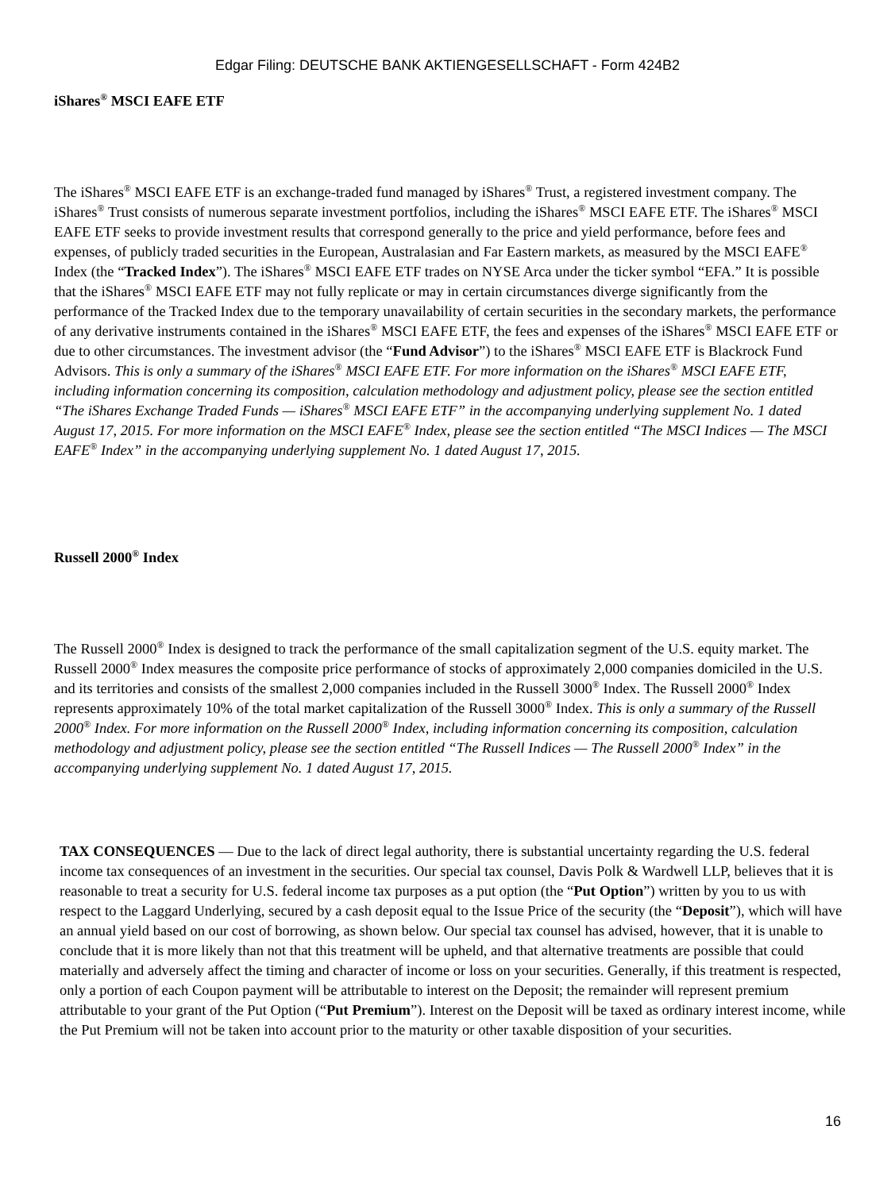Edgar Filing: DEUTSCHE BANK AKTIENGESELLSCHAFT - Form 424B2
iShares<sup>®</sup> MSCI EAFE ETF
The iShares<sup>®</sup> MSCI EAFE ETF is an exchange-traded fund managed by iShares<sup>®</sup> Trust, a registered investment company. The iShares<sup>®</sup> Trust consists of numerous separate investment portfolios, including the iShares<sup>®</sup> MSCI EAFE ETF. The iShares<sup>®</sup> MSCI EAFE ETF seeks to provide investment results that correspond generally to the price and yield performance, before fees and expenses, of publicly traded securities in the European, Australasian and Far Eastern markets, as measured by the MSCI EAFE<sup>®</sup> Index (the “Tracked Index”). The iShares<sup>®</sup> MSCI EAFE ETF trades on NYSE Arca under the ticker symbol “EFA.” It is possible that the iShares<sup>®</sup> MSCI EAFE ETF may not fully replicate or may in certain circumstances diverge significantly from the performance of the Tracked Index due to the temporary unavailability of certain securities in the secondary markets, the performance of any derivative instruments contained in the iShares<sup>®</sup> MSCI EAFE ETF, the fees and expenses of the iShares<sup>®</sup> MSCI EAFE ETF or due to other circumstances. The investment advisor (the “Fund Advisor”) to the iShares<sup>®</sup> MSCI EAFE ETF is Blackrock Fund Advisors. This is only a summary of the iShares<sup>®</sup> MSCI EAFE ETF. For more information on the iShares<sup>®</sup> MSCI EAFE ETF, including information concerning its composition, calculation methodology and adjustment policy, please see the section entitled “The iShares Exchange Traded Funds — iShares<sup>®</sup> MSCI EAFE ETF” in the accompanying underlying supplement No. 1 dated August 17, 2015. For more information on the MSCI EAFE<sup>®</sup> Index, please see the section entitled “The MSCI Indices — The MSCI EAFE<sup>®</sup> Index” in the accompanying underlying supplement No. 1 dated August 17, 2015.
Russell 2000<sup>®</sup> Index
The Russell 2000<sup>®</sup> Index is designed to track the performance of the small capitalization segment of the U.S. equity market. The Russell 2000<sup>®</sup> Index measures the composite price performance of stocks of approximately 2,000 companies domiciled in the U.S. and its territories and consists of the smallest 2,000 companies included in the Russell 3000<sup>®</sup> Index. The Russell 2000<sup>®</sup> Index represents approximately 10% of the total market capitalization of the Russell 3000<sup>®</sup> Index. This is only a summary of the Russell 2000<sup>®</sup> Index. For more information on the Russell 2000<sup>®</sup> Index, including information concerning its composition, calculation methodology and adjustment policy, please see the section entitled “The Russell Indices — The Russell 2000<sup>®</sup> Index” in the accompanying underlying supplement No. 1 dated August 17, 2015.
TAX CONSEQUENCES — Due to the lack of direct legal authority, there is substantial uncertainty regarding the U.S. federal income tax consequences of an investment in the securities. Our special tax counsel, Davis Polk & Wardwell LLP, believes that it is reasonable to treat a security for U.S. federal income tax purposes as a put option (the “Put Option”) written by you to us with respect to the Laggard Underlying, secured by a cash deposit equal to the Issue Price of the security (the “Deposit”), which will have an annual yield based on our cost of borrowing, as shown below. Our special tax counsel has advised, however, that it is unable to conclude that it is more likely than not that this treatment will be upheld, and that alternative treatments are possible that could materially and adversely affect the timing and character of income or loss on your securities. Generally, if this treatment is respected, only a portion of each Coupon payment will be attributable to interest on the Deposit; the remainder will represent premium attributable to your grant of the Put Option (“Put Premium”). Interest on the Deposit will be taxed as ordinary interest income, while the Put Premium will not be taken into account prior to the maturity or other taxable disposition of your securities.
16